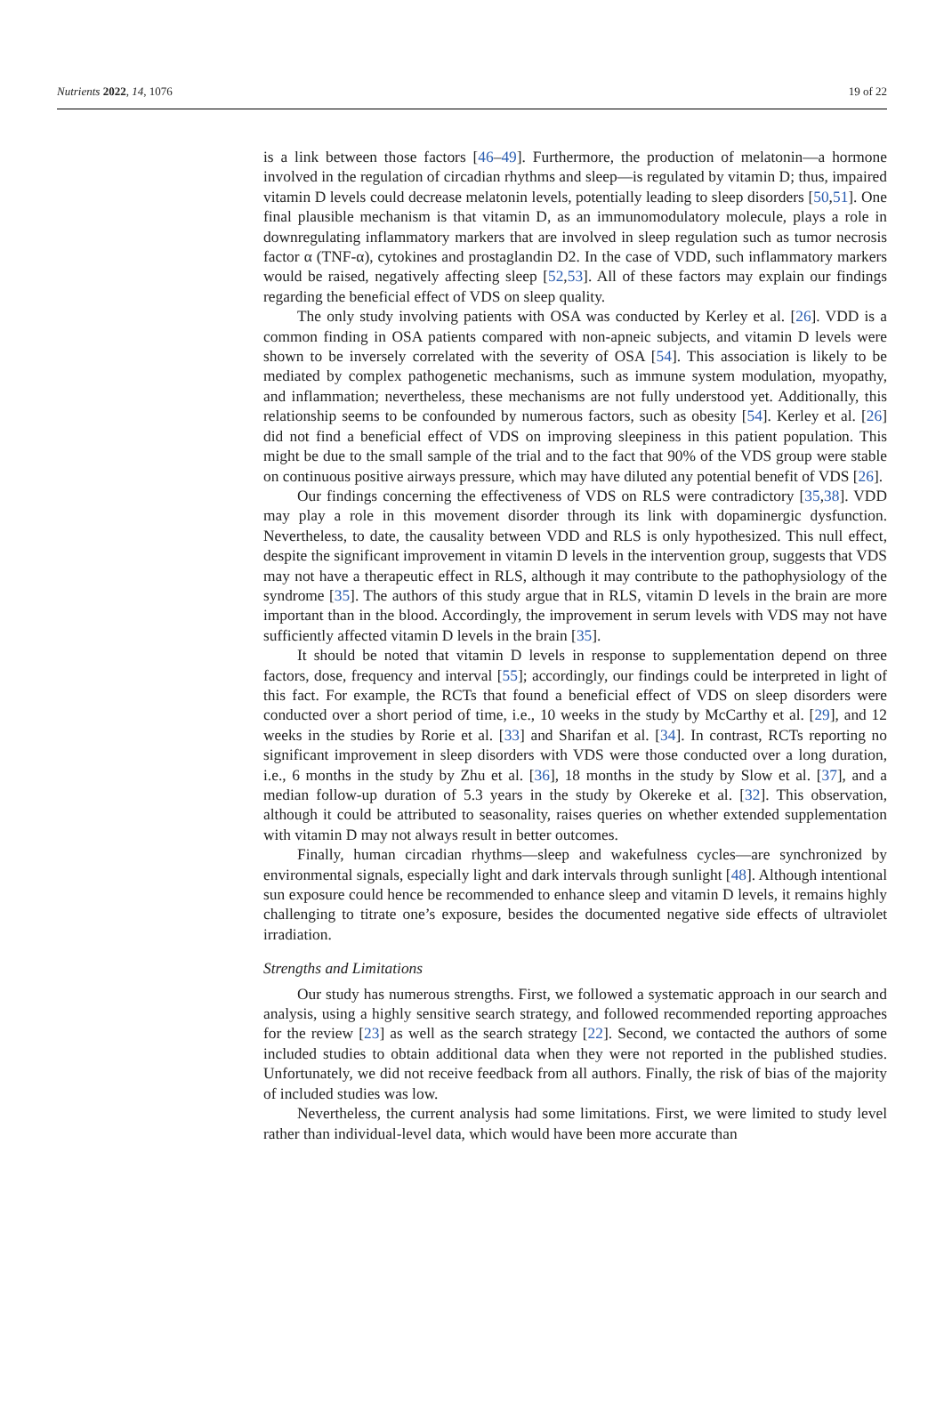Nutrients 2022, 14, 1076 19 of 22
is a link between those factors [46–49]. Furthermore, the production of melatonin—a hormone involved in the regulation of circadian rhythms and sleep—is regulated by vitamin D; thus, impaired vitamin D levels could decrease melatonin levels, potentially leading to sleep disorders [50,51]. One final plausible mechanism is that vitamin D, as an immunomodulatory molecule, plays a role in downregulating inflammatory markers that are involved in sleep regulation such as tumor necrosis factor α (TNF-α), cytokines and prostaglandin D2. In the case of VDD, such inflammatory markers would be raised, negatively affecting sleep [52,53]. All of these factors may explain our findings regarding the beneficial effect of VDS on sleep quality.
The only study involving patients with OSA was conducted by Kerley et al. [26]. VDD is a common finding in OSA patients compared with non-apneic subjects, and vitamin D levels were shown to be inversely correlated with the severity of OSA [54]. This association is likely to be mediated by complex pathogenetic mechanisms, such as immune system modulation, myopathy, and inflammation; nevertheless, these mechanisms are not fully understood yet. Additionally, this relationship seems to be confounded by numerous factors, such as obesity [54]. Kerley et al. [26] did not find a beneficial effect of VDS on improving sleepiness in this patient population. This might be due to the small sample of the trial and to the fact that 90% of the VDS group were stable on continuous positive airways pressure, which may have diluted any potential benefit of VDS [26].
Our findings concerning the effectiveness of VDS on RLS were contradictory [35,38]. VDD may play a role in this movement disorder through its link with dopaminergic dysfunction. Nevertheless, to date, the causality between VDD and RLS is only hypothesized. This null effect, despite the significant improvement in vitamin D levels in the intervention group, suggests that VDS may not have a therapeutic effect in RLS, although it may contribute to the pathophysiology of the syndrome [35]. The authors of this study argue that in RLS, vitamin D levels in the brain are more important than in the blood. Accordingly, the improvement in serum levels with VDS may not have sufficiently affected vitamin D levels in the brain [35].
It should be noted that vitamin D levels in response to supplementation depend on three factors, dose, frequency and interval [55]; accordingly, our findings could be interpreted in light of this fact. For example, the RCTs that found a beneficial effect of VDS on sleep disorders were conducted over a short period of time, i.e., 10 weeks in the study by McCarthy et al. [29], and 12 weeks in the studies by Rorie et al. [33] and Sharifan et al. [34]. In contrast, RCTs reporting no significant improvement in sleep disorders with VDS were those conducted over a long duration, i.e., 6 months in the study by Zhu et al. [36], 18 months in the study by Slow et al. [37], and a median follow-up duration of 5.3 years in the study by Okereke et al. [32]. This observation, although it could be attributed to seasonality, raises queries on whether extended supplementation with vitamin D may not always result in better outcomes.
Finally, human circadian rhythms—sleep and wakefulness cycles—are synchronized by environmental signals, especially light and dark intervals through sunlight [48]. Although intentional sun exposure could hence be recommended to enhance sleep and vitamin D levels, it remains highly challenging to titrate one’s exposure, besides the documented negative side effects of ultraviolet irradiation.
Strengths and Limitations
Our study has numerous strengths. First, we followed a systematic approach in our search and analysis, using a highly sensitive search strategy, and followed recommended reporting approaches for the review [23] as well as the search strategy [22]. Second, we contacted the authors of some included studies to obtain additional data when they were not reported in the published studies. Unfortunately, we did not receive feedback from all authors. Finally, the risk of bias of the majority of included studies was low.
Nevertheless, the current analysis had some limitations. First, we were limited to study level rather than individual-level data, which would have been more accurate than